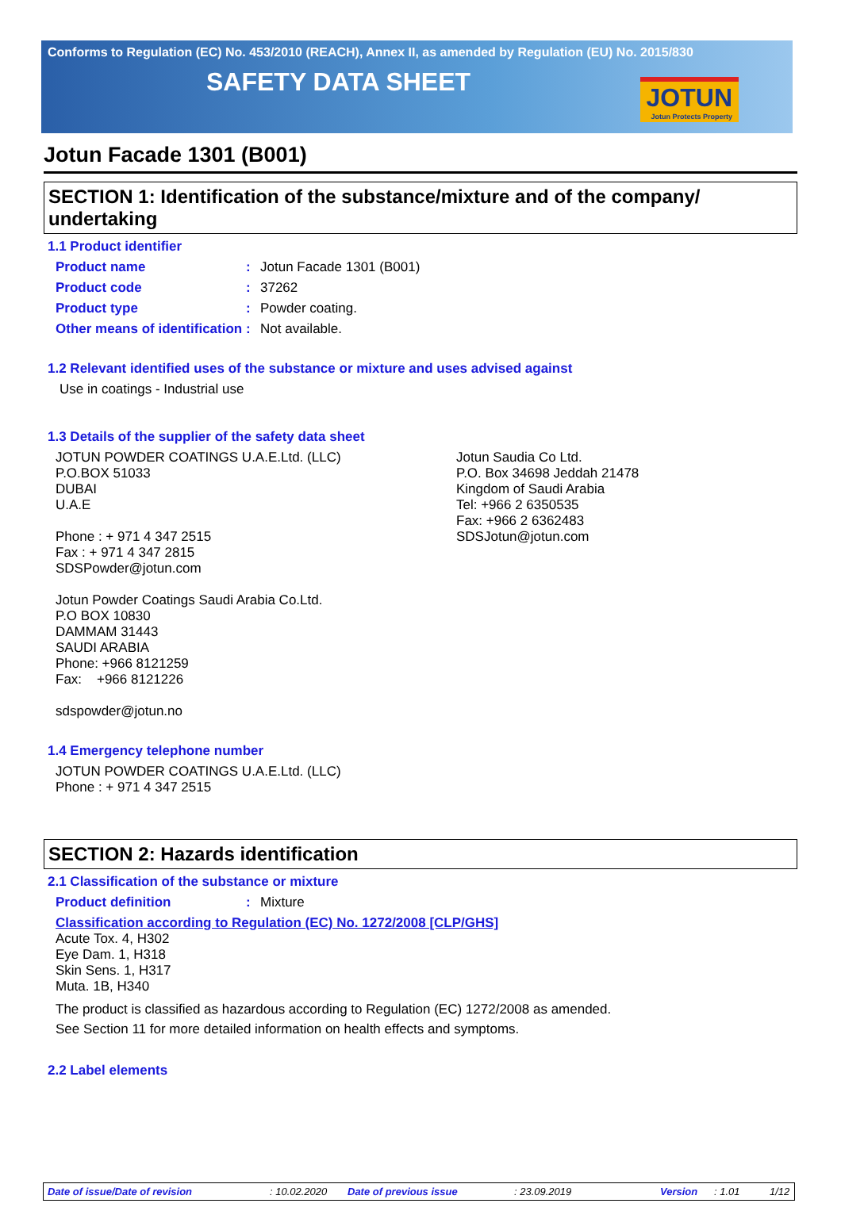Conforms to Regulation (EC) No. 453/2010 (REACH), Annex II, as amended by Regulation (EU) No. 2015/830
SAFETY DATA SHEET
JOTUN
Jotun Protects Property
Jotun Facade 1301 (B001)
SECTION 1: Identification of the substance/mixture and of the company/ undertaking
1.1 Product identifier
Product name :
Jotun Facade 1301 (B001)
Product code :
37262
Product type :
Powder coating.
Other means of identification
:
Not available.
1.2 Relevant identified uses of the substance or mixture and uses advised against
Use in coatings - Industrial use
1.3 Details of the supplier of the safety data sheet
JOTUN POWDER COATINGS U.A.E.Ltd. (LLC)
P.O.BOX 51033
DUBAI
U.A.E
Phone : + 971 4 347 2515
Fax : + 971 4 347 2815
SDSPowder@jotun.com
Jotun Powder Coatings Saudi Arabia Co.Ltd.
P.O BOX 10830
DAMMAM 31443
SAUDI ARABIA
Phone: +966 8121259
Fax: +966 8121226
sdspowder@jotun.no
Jotun Saudia Co Ltd.
P.O. Box 34698 Jeddah 21478
Kingdom of Saudi Arabia
Tel: +966 2 6350535
Fax: +966 2 6362483
SDSJotun@jotun.com
1.4 Emergency telephone number
JOTUN POWDER COATINGS U.A.E.Ltd. (LLC)
Phone : + 971 4 347 2515
SECTION 2: Hazards identification
2.1 Classification of the substance or mixture
Product definition :
Mixture
Classification according to Regulation (EC) No. 1272/2008 [CLP/GHS]
Acute Tox. 4, H302
Eye Dam. 1, H318
Skin Sens. 1, H317
Muta. 1B, H340
The product is classified as hazardous according to Regulation (EC) 1272/2008 as amended.
See Section 11 for more detailed information on health effects and symptoms.
2.2 Label elements
Date of issue/Date of revision: 10.02.2020 Date of previous issue: 23.09.2019 Version: 1.01 1/12